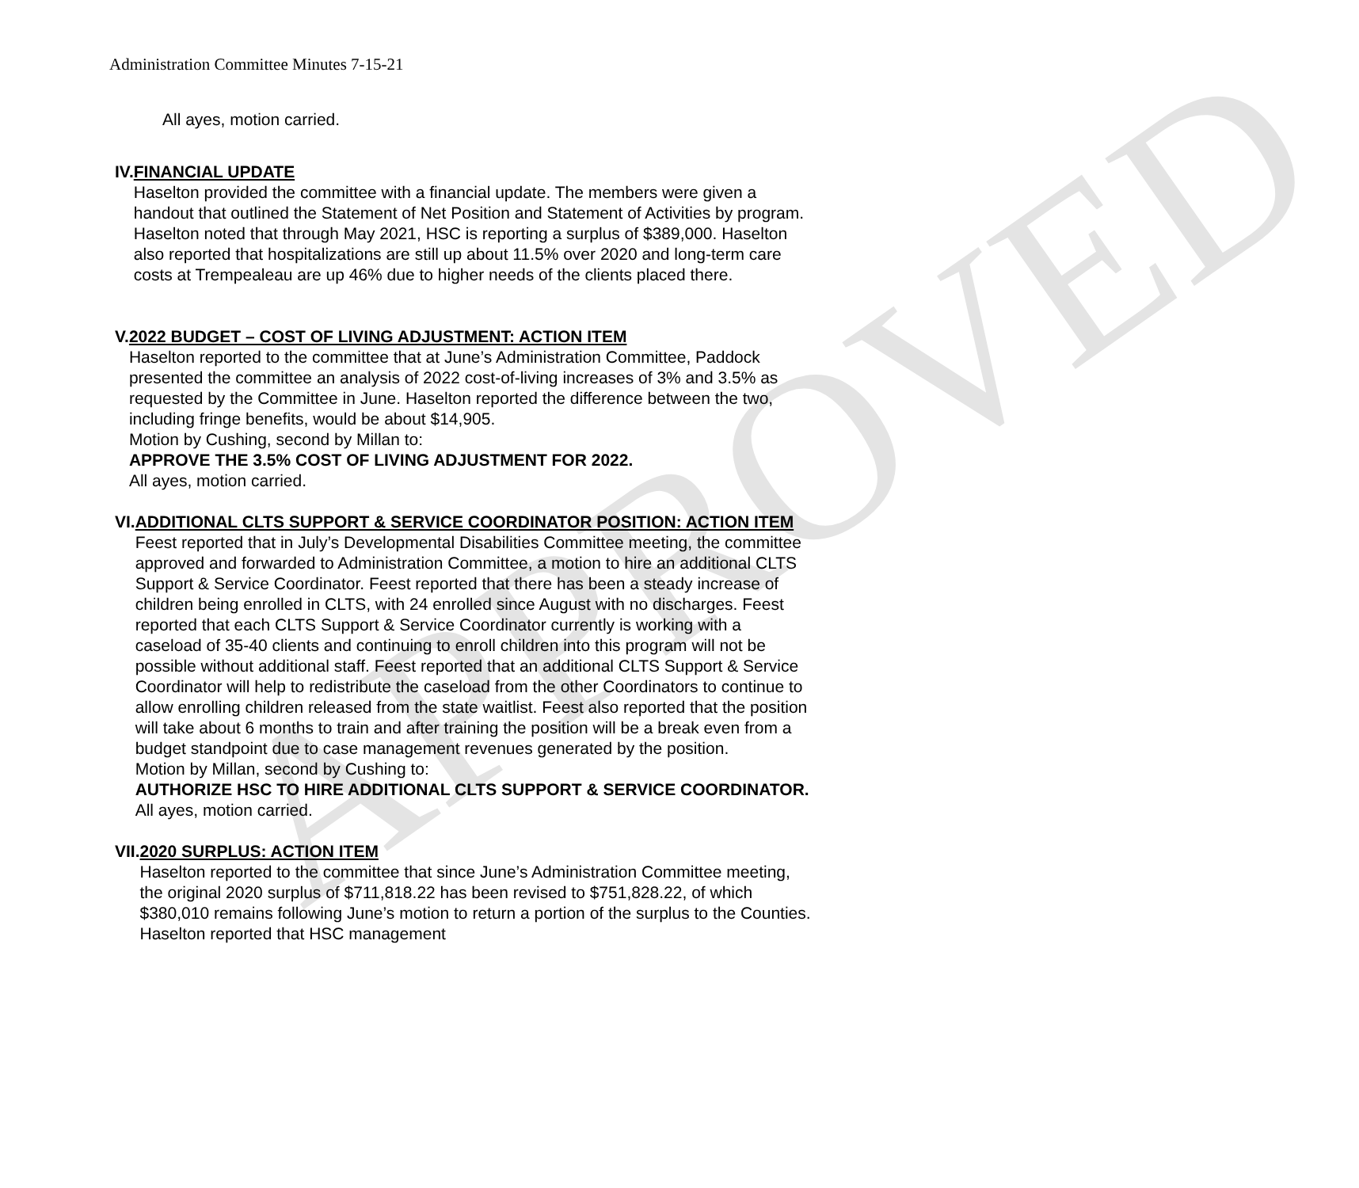APPROVED
Administration Committee Minutes 7-15-21
All ayes, motion carried.
IV. FINANCIAL UPDATE
Haselton provided the committee with a financial update. The members were given a handout that outlined the Statement of Net Position and Statement of Activities by program. Haselton noted that through May 2021, HSC is reporting a surplus of $389,000. Haselton also reported that hospitalizations are still up about 11.5% over 2020 and long-term care costs at Trempealeau are up 46% due to higher needs of the clients placed there.
V. 2022 BUDGET – COST OF LIVING ADJUSTMENT: ACTION ITEM
Haselton reported to the committee that at June’s Administration Committee, Paddock presented the committee an analysis of 2022 cost-of-living increases of 3% and 3.5% as requested by the Committee in June. Haselton reported the difference between the two, including fringe benefits, would be about $14,905.
Motion by Cushing, second by Millan to:
APPROVE THE 3.5% COST OF LIVING ADJUSTMENT FOR 2022.
All ayes, motion carried.
VI. ADDITIONAL CLTS SUPPORT & SERVICE COORDINATOR POSITION: ACTION ITEM
Feest reported that in July’s Developmental Disabilities Committee meeting, the committee approved and forwarded to Administration Committee, a motion to hire an additional CLTS Support & Service Coordinator. Feest reported that there has been a steady increase of children being enrolled in CLTS, with 24 enrolled since August with no discharges. Feest reported that each CLTS Support & Service Coordinator currently is working with a caseload of 35-40 clients and continuing to enroll children into this program will not be possible without additional staff. Feest reported that an additional CLTS Support & Service Coordinator will help to redistribute the caseload from the other Coordinators to continue to allow enrolling children released from the state waitlist. Feest also reported that the position will take about 6 months to train and after training the position will be a break even from a budget standpoint due to case management revenues generated by the position.
Motion by Millan, second by Cushing to:
AUTHORIZE HSC TO HIRE ADDITIONAL CLTS SUPPORT & SERVICE COORDINATOR.
All ayes, motion carried.
VII. 2020 SURPLUS: ACTION ITEM
Haselton reported to the committee that since June’s Administration Committee meeting, the original 2020 surplus of $711,818.22 has been revised to $751,828.22, of which $380,010 remains following June’s motion to return a portion of the surplus to the Counties. Haselton reported that HSC management